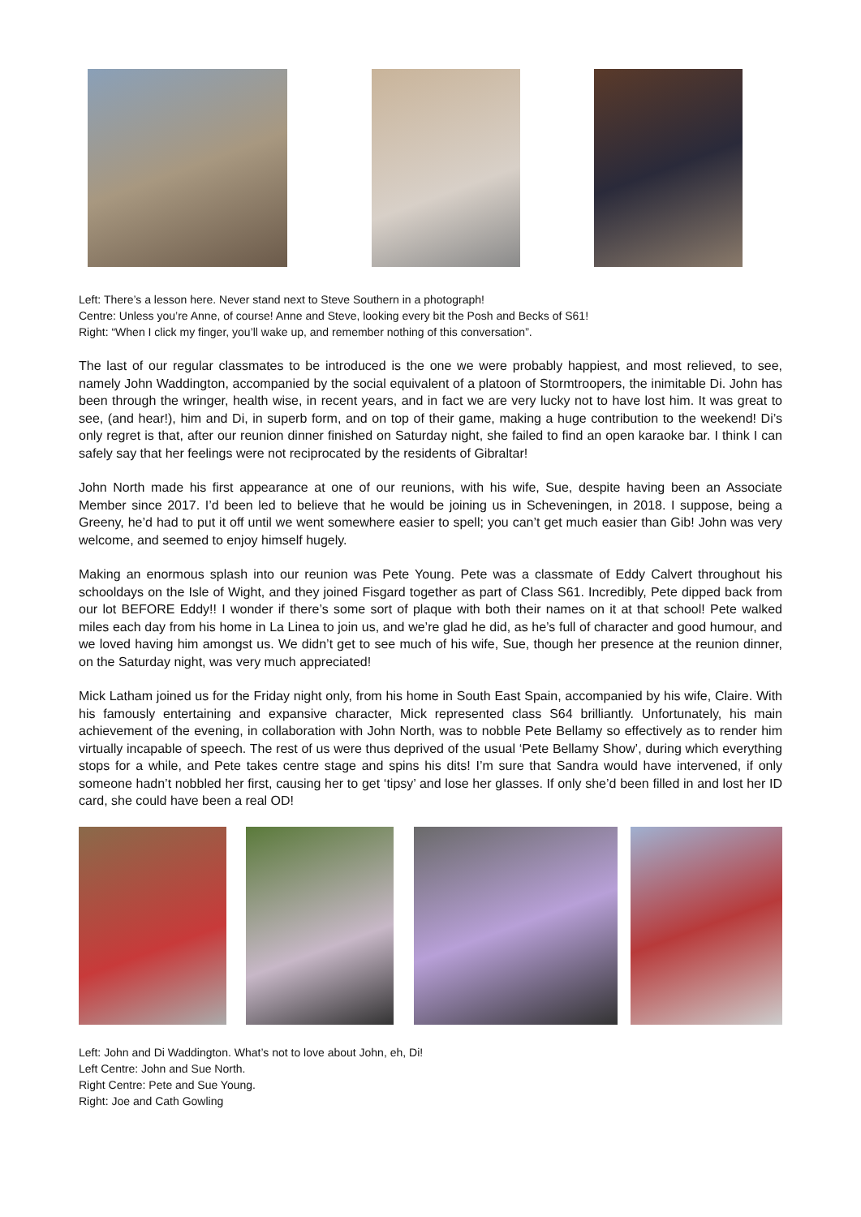Left: There’s a lesson here. Never stand next to Steve Southern in a photograph!
Centre: Unless you’re Anne, of course! Anne and Steve, looking every bit the Posh and Becks of S61!
Right: “When I click my finger, you’ll wake up, and remember nothing of this conversation”.
The last of our regular classmates to be introduced is the one we were probably happiest, and most relieved, to see, namely John Waddington, accompanied by the social equivalent of a platoon of Stormtroopers, the inimitable Di. John has been through the wringer, health wise, in recent years, and in fact we are very lucky not to have lost him. It was great to see, (and hear!), him and Di, in superb form, and on top of their game, making a huge contribution to the weekend! Di’s only regret is that, after our reunion dinner finished on Saturday night, she failed to find an open karaoke bar. I think I can safely say that her feelings were not reciprocated by the residents of Gibraltar!
John North made his first appearance at one of our reunions, with his wife, Sue, despite having been an Associate Member since 2017. I’d been led to believe that he would be joining us in Scheveningen, in 2018. I suppose, being a Greeny, he’d had to put it off until we went somewhere easier to spell; you can’t get much easier than Gib! John was very welcome, and seemed to enjoy himself hugely.
Making an enormous splash into our reunion was Pete Young. Pete was a classmate of Eddy Calvert throughout his schooldays on the Isle of Wight, and they joined Fisgard together as part of Class S61. Incredibly, Pete dipped back from our lot BEFORE Eddy!! I wonder if there’s some sort of plaque with both their names on it at that school! Pete walked miles each day from his home in La Linea to join us, and we’re glad he did, as he’s full of character and good humour, and we loved having him amongst us. We didn’t get to see much of his wife, Sue, though her presence at the reunion dinner, on the Saturday night, was very much appreciated!
Mick Latham joined us for the Friday night only, from his home in South East Spain, accompanied by his wife, Claire. With his famously entertaining and expansive character, Mick represented class S64 brilliantly. Unfortunately, his main achievement of the evening, in collaboration with John North, was to nobble Pete Bellamy so effectively as to render him virtually incapable of speech. The rest of us were thus deprived of the usual ‘Pete Bellamy Show’, during which everything stops for a while, and Pete takes centre stage and spins his dits! I’m sure that Sandra would have intervened, if only someone hadn’t nobbled her first, causing her to get ‘tipsy’ and lose her glasses. If only she’d been filled in and lost her ID card, she could have been a real OD!
Left: John and Di Waddington. What’s not to love about John, eh, Di!
Left Centre: John and Sue North.
Right Centre: Pete and Sue Young.
Right: Joe and Cath Gowling